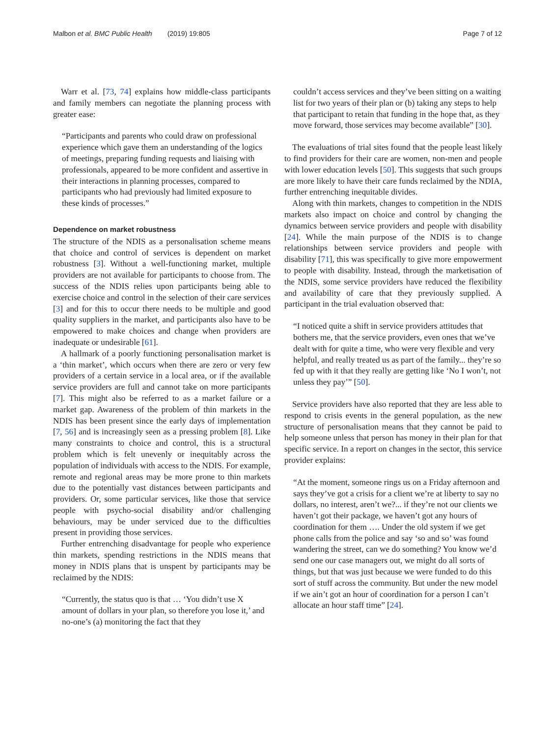Malbon et al. BMC Public Health (2019) 19:805 Page 7 of 12
Warr et al. [73, 74] explains how middle-class participants and family members can negotiate the planning process with greater ease:
“Participants and parents who could draw on professional experience which gave them an understanding of the logics of meetings, preparing funding requests and liaising with professionals, appeared to be more confident and assertive in their interactions in planning processes, compared to participants who had previously had limited exposure to these kinds of processes.”
Dependence on market robustness
The structure of the NDIS as a personalisation scheme means that choice and control of services is dependent on market robustness [3]. Without a well-functioning market, multiple providers are not available for participants to choose from. The success of the NDIS relies upon participants being able to exercise choice and control in the selection of their care services [3] and for this to occur there needs to be multiple and good quality suppliers in the market, and participants also have to be empowered to make choices and change when providers are inadequate or undesirable [61].
A hallmark of a poorly functioning personalisation market is a ‘thin market’, which occurs when there are zero or very few providers of a certain service in a local area, or if the available service providers are full and cannot take on more participants [7]. This might also be referred to as a market failure or a market gap. Awareness of the problem of thin markets in the NDIS has been present since the early days of implementation [7, 56] and is increasingly seen as a pressing problem [8]. Like many constraints to choice and control, this is a structural problem which is felt unevenly or inequitably across the population of individuals with access to the NDIS. For example, remote and regional areas may be more prone to thin markets due to the potentially vast distances between participants and providers. Or, some particular services, like those that service people with psycho-social disability and/or challenging behaviours, may be under serviced due to the difficulties present in providing those services.
Further entrenching disadvantage for people who experience thin markets, spending restrictions in the NDIS means that money in NDIS plans that is unspent by participants may be reclaimed by the NDIS:
“Currently, the status quo is that … ‘You didn’t use X amount of dollars in your plan, so therefore you lose it,’ and no-one’s (a) monitoring the fact that they
couldn’t access services and they’ve been sitting on a waiting list for two years of their plan or (b) taking any steps to help that participant to retain that funding in the hope that, as they move forward, those services may become available” [30].
The evaluations of trial sites found that the people least likely to find providers for their care are women, non-men and people with lower education levels [50]. This suggests that such groups are more likely to have their care funds reclaimed by the NDIA, further entrenching inequitable divides.
Along with thin markets, changes to competition in the NDIS markets also impact on choice and control by changing the dynamics between service providers and people with disability [24]. While the main purpose of the NDIS is to change relationships between service providers and people with disability [71], this was specifically to give more empowerment to people with disability. Instead, through the marketisation of the NDIS, some service providers have reduced the flexibility and availability of care that they previously supplied. A participant in the trial evaluation observed that:
“I noticed quite a shift in service providers attitudes that bothers me, that the service providers, even ones that we’ve dealt with for quite a time, who were very flexible and very helpful, and really treated us as part of the family... they’re so fed up with it that they really are getting like ‘No I won’t, not unless they pay’” [50].
Service providers have also reported that they are less able to respond to crisis events in the general population, as the new structure of personalisation means that they cannot be paid to help someone unless that person has money in their plan for that specific service. In a report on changes in the sector, this service provider explains:
“At the moment, someone rings us on a Friday afternoon and says they’ve got a crisis for a client we’re at liberty to say no dollars, no interest, aren’t we?... if they’re not our clients we haven’t got their package, we haven’t got any hours of coordination for them …. Under the old system if we get phone calls from the police and say ‘so and so’ was found wandering the street, can we do something? You know we’d send one our case managers out, we might do all sorts of things, but that was just because we were funded to do this sort of stuff across the community. But under the new model if we ain’t got an hour of coordination for a person I can’t allocate an hour staff time” [24].